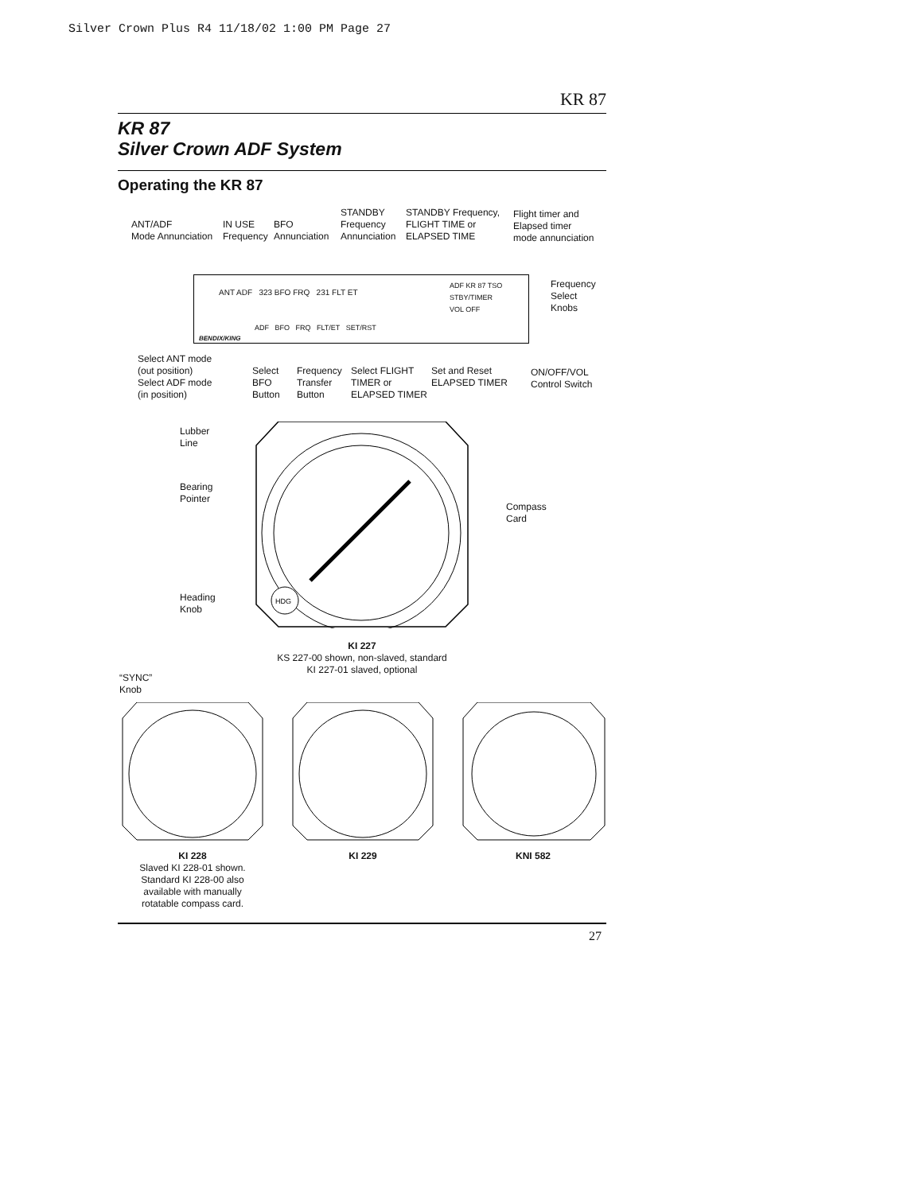Silver Crown Plus R4 11/18/02 1:00 PM Page 27
KR 87
KR 87
Silver Crown ADF System
Operating the KR 87
ANT/ADF
Mode Annunciation
IN USE
Frequency
BFO
Annunciation
STANDBY
Frequency
Annunciation
STANDBY Frequency,
FLIGHT TIME or
ELAPSED TIME
Flight timer and
Elapsed timer
mode annunciation
Frequency
Select
Knobs
ANT ADF 323 BFO FRQ 231 FLT ET
BENDIX/KING
ADF BFO FRQ FLT/ET SET/RST
ADF KR 87 TSO
STBY/TIMER
VOL OFF
Select ANT mode
(out position)
Select ADF mode
(in position)
Select
BFO
Button
Frequency
Transfer
Button
Select FLIGHT
TIMER or
ELAPSED TIMER
Set and Reset
ELAPSED TIMER
ON/OFF/VOL
Control Switch
Lubber
Line
Bearing
Pointer
Compass
Card
Heading
Knob
HDG
KI 227
KS 227-00 shown, non-slaved, standard
KI 227-01 slaved, optional
“SYNC”
Knob
KI 228
Slaved KI 228-01 shown.
Standard KI 228-00 also
available with manually
rotatable compass card.
KI 229 KNI 582
27